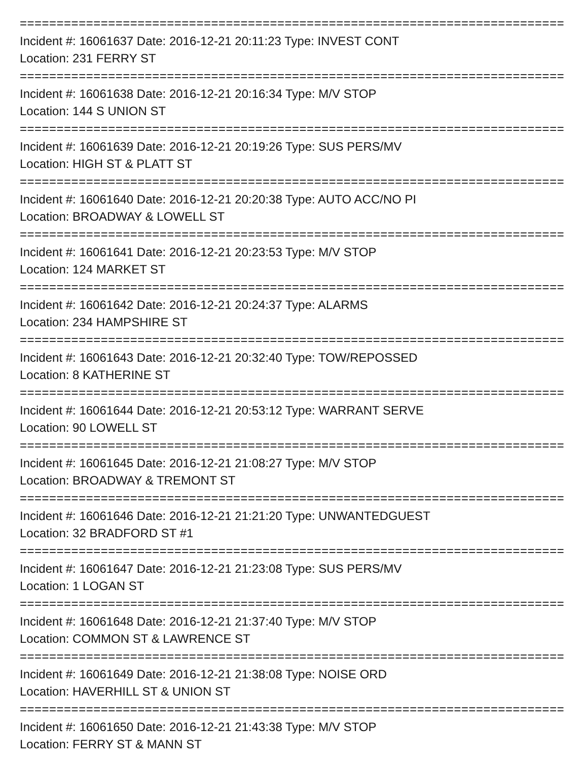============================================================================
Incident #: 16061637 Date: 2016-12-21 20:11:23 Type: INVEST CONT
Location: 231 FERRY ST
============================================================================
Incident #: 16061638 Date: 2016-12-21 20:16:34 Type: M/V STOP
Location: 144 S UNION ST
============================================================================
Incident #: 16061639 Date: 2016-12-21 20:19:26 Type: SUS PERS/MV
Location: HIGH ST & PLATT ST
============================================================================
Incident #: 16061640 Date: 2016-12-21 20:20:38 Type: AUTO ACC/NO PI
Location: BROADWAY & LOWELL ST
============================================================================
Incident #: 16061641 Date: 2016-12-21 20:23:53 Type: M/V STOP
Location: 124 MARKET ST
============================================================================
Incident #: 16061642 Date: 2016-12-21 20:24:37 Type: ALARMS
Location: 234 HAMPSHIRE ST
============================================================================
Incident #: 16061643 Date: 2016-12-21 20:32:40 Type: TOW/REPOSSED
Location: 8 KATHERINE ST
============================================================================
Incident #: 16061644 Date: 2016-12-21 20:53:12 Type: WARRANT SERVE
Location: 90 LOWELL ST
============================================================================
Incident #: 16061645 Date: 2016-12-21 21:08:27 Type: M/V STOP
Location: BROADWAY & TREMONT ST
============================================================================
Incident #: 16061646 Date: 2016-12-21 21:21:20 Type: UNWANTEDGUEST
Location: 32 BRADFORD ST #1
============================================================================
Incident #: 16061647 Date: 2016-12-21 21:23:08 Type: SUS PERS/MV
Location: 1 LOGAN ST
============================================================================
Incident #: 16061648 Date: 2016-12-21 21:37:40 Type: M/V STOP
Location: COMMON ST & LAWRENCE ST
============================================================================
Incident #: 16061649 Date: 2016-12-21 21:38:08 Type: NOISE ORD
Location: HAVERHILL ST & UNION ST
============================================================================
Incident #: 16061650 Date: 2016-12-21 21:43:38 Type: M/V STOP
Location: FERRY ST & MANN ST